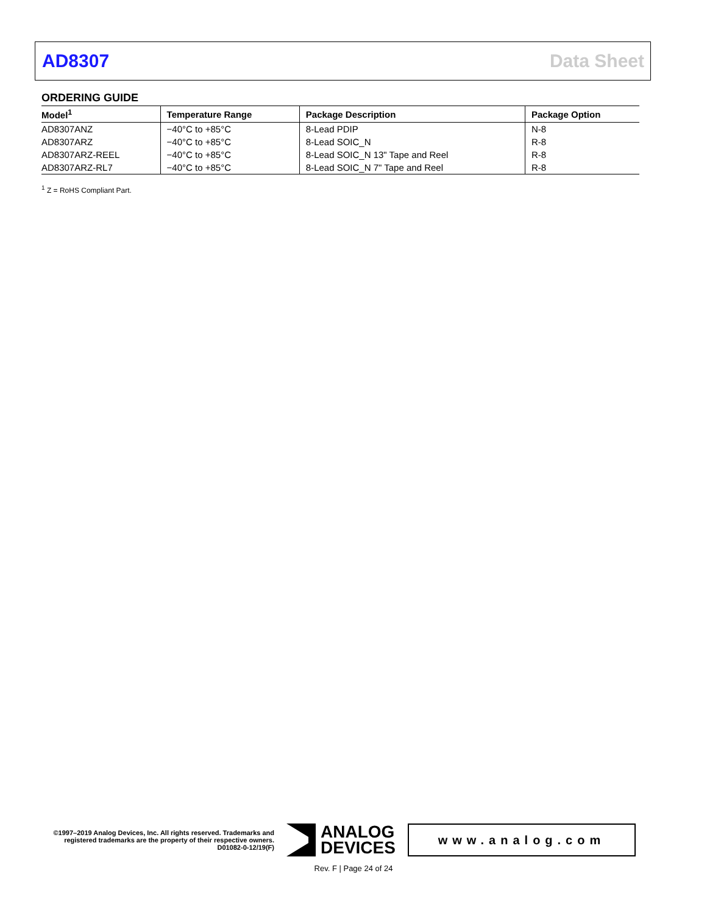AD8307 Data Sheet
ORDERING GUIDE
| Model<sup>1</sup> | Temperature Range | Package Description | Package Option |
| --- | --- | --- | --- |
| AD8307ANZ | −40°C to +85°C | 8-Lead PDIP | N-8 |
| AD8307ARZ | −40°C to +85°C | 8-Lead SOIC_N | R-8 |
| AD8307ARZ-REEL | −40°C to +85°C | 8-Lead SOIC_N 13" Tape and Reel | R-8 |
| AD8307ARZ-RL7 | −40°C to +85°C | 8-Lead SOIC_N 7" Tape and Reel | R-8 |
<sup>1</sup> Z = RoHS Compliant Part.
©1997–2019 Analog Devices, Inc. All rights reserved. Trademarks and registered trademarks are the property of their respective owners.
D01082-0-12/19(F)
ANALOG
DEVICES
www.analog.com
Rev. F | Page 24 of 24